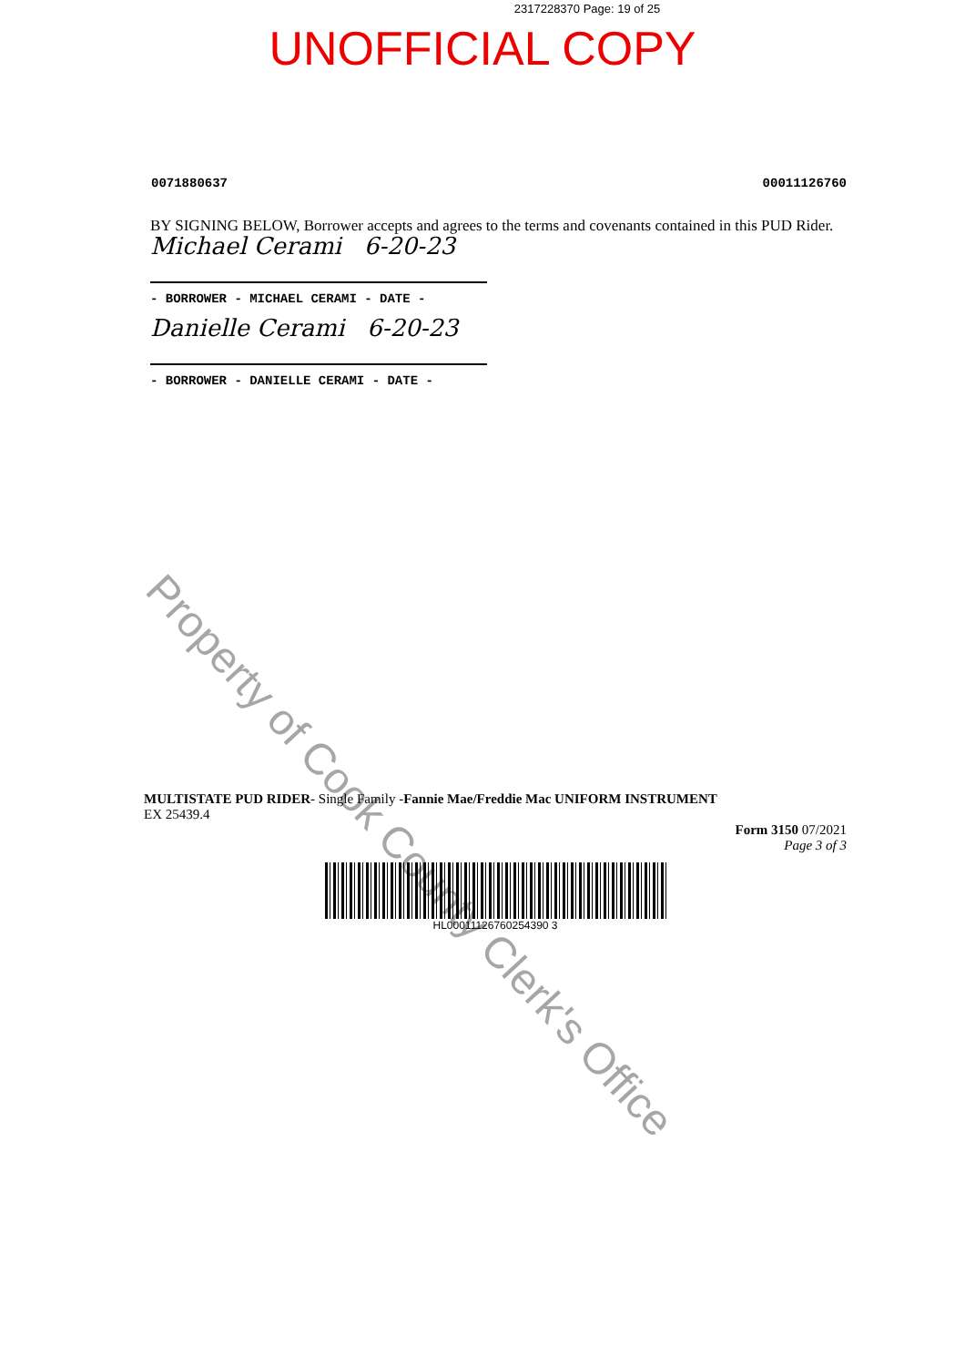2317228370 Page: 19 of 25
UNOFFICIAL COPY
0071880637 00011126760
BY SIGNING BELOW, Borrower accepts and agrees to the terms and covenants contained in this PUD Rider.
Michael Cerami 6-20-23
- BORROWER - MICHAEL CERAMI - DATE -
Danielle Cerami 6-20-23
- BORROWER - DANIELLE CERAMI - DATE -
MULTISTATE PUD RIDER- Single Family -Fannie Mae/Freddie Mac UNIFORM INSTRUMENT
EX 25439.4
Form 3150 07/2021
Page 3 of 3
HL00011126760254390 3
Property of Cook County Clerk's Office